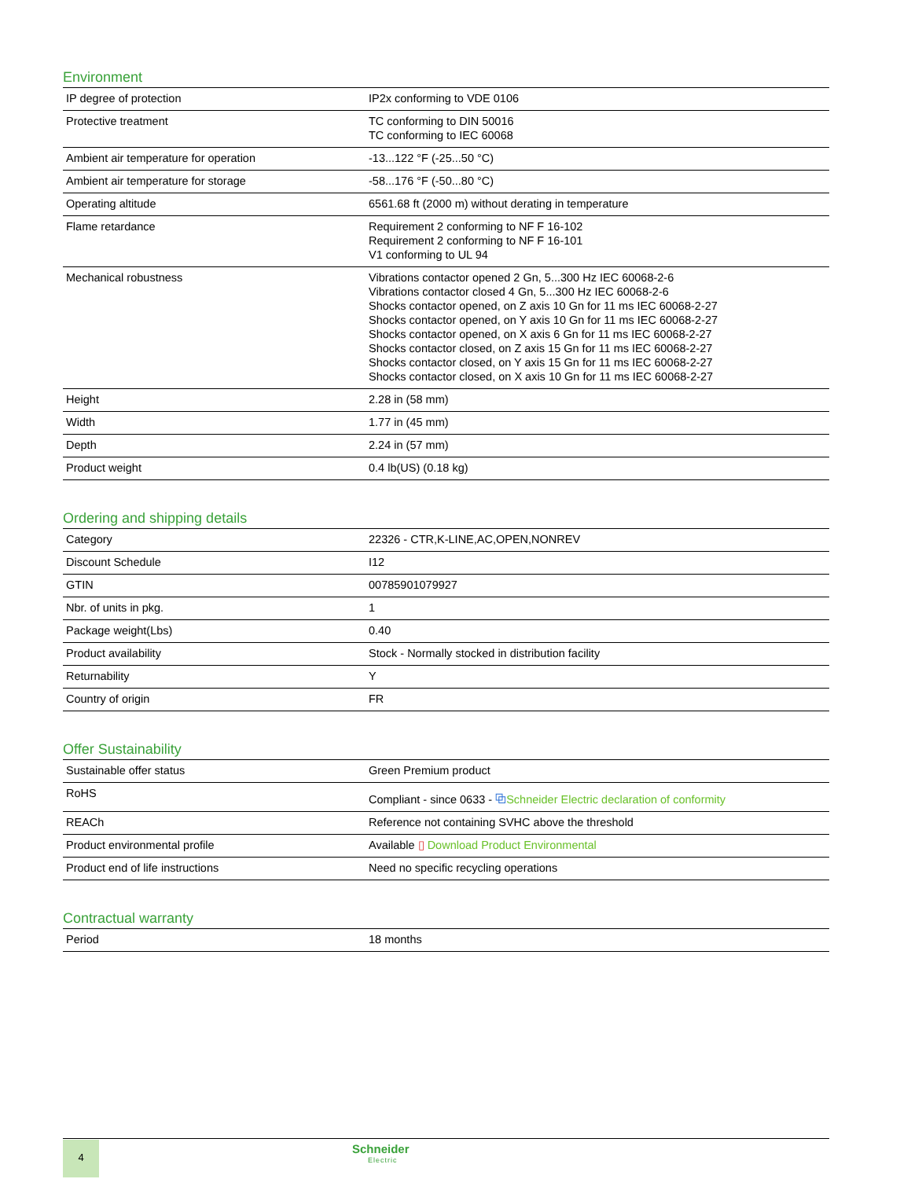Environment
| IP degree of protection | IP2x conforming to VDE 0106 |
| Protective treatment | TC conforming to DIN 50016 TC conforming to IEC 60068 |
| Ambient air temperature for operation | -13...122 °F (-25...50 °C) |
| Ambient air temperature for storage | -58...176 °F (-50...80 °C) |
| Operating altitude | 6561.68 ft (2000 m) without derating in temperature |
| Flame retardance | Requirement 2 conforming to NF F 16-102 Requirement 2 conforming to NF F 16-101 V1 conforming to UL 94 |
| Mechanical robustness | Vibrations contactor opened 2 Gn, 5...300 Hz IEC 60068-2-6 Vibrations contactor closed 4 Gn, 5...300 Hz IEC 60068-2-6 Shocks contactor opened, on Z axis 10 Gn for 11 ms IEC 60068-2-27 Shocks contactor opened, on Y axis 10 Gn for 11 ms IEC 60068-2-27 Shocks contactor opened, on X axis 6 Gn for 11 ms IEC 60068-2-27 Shocks contactor closed, on Z axis 15 Gn for 11 ms IEC 60068-2-27 Shocks contactor closed, on Y axis 15 Gn for 11 ms IEC 60068-2-27 Shocks contactor closed, on X axis 10 Gn for 11 ms IEC 60068-2-27 |
| Height | 2.28 in (58 mm) |
| Width | 1.77 in (45 mm) |
| Depth | 2.24 in (57 mm) |
| Product weight | 0.4 lb(US) (0.18 kg) |
Ordering and shipping details
| Category | 22326 - CTR,K-LINE,AC,OPEN,NONREV |
| Discount Schedule | I12 |
| GTIN | 00785901079927 |
| Nbr. of units in pkg. | 1 |
| Package weight(Lbs) | 0.40 |
| Product availability | Stock - Normally stocked in distribution facility |
| Returnability | Y |
| Country of origin | FR |
Offer Sustainability
| Sustainable offer status | Green Premium product |
| RoHS | Compliant - since 0633 - ⧉ Schneider Electric declaration of conformity |
| REACh | Reference not containing SVHC above the threshold |
| Product environmental profile | Available ▯ Download Product Environmental |
| Product end of life instructions | Need no specific recycling operations |
Contractual warranty
| Period | 18 months |
4 Schneider
Electric